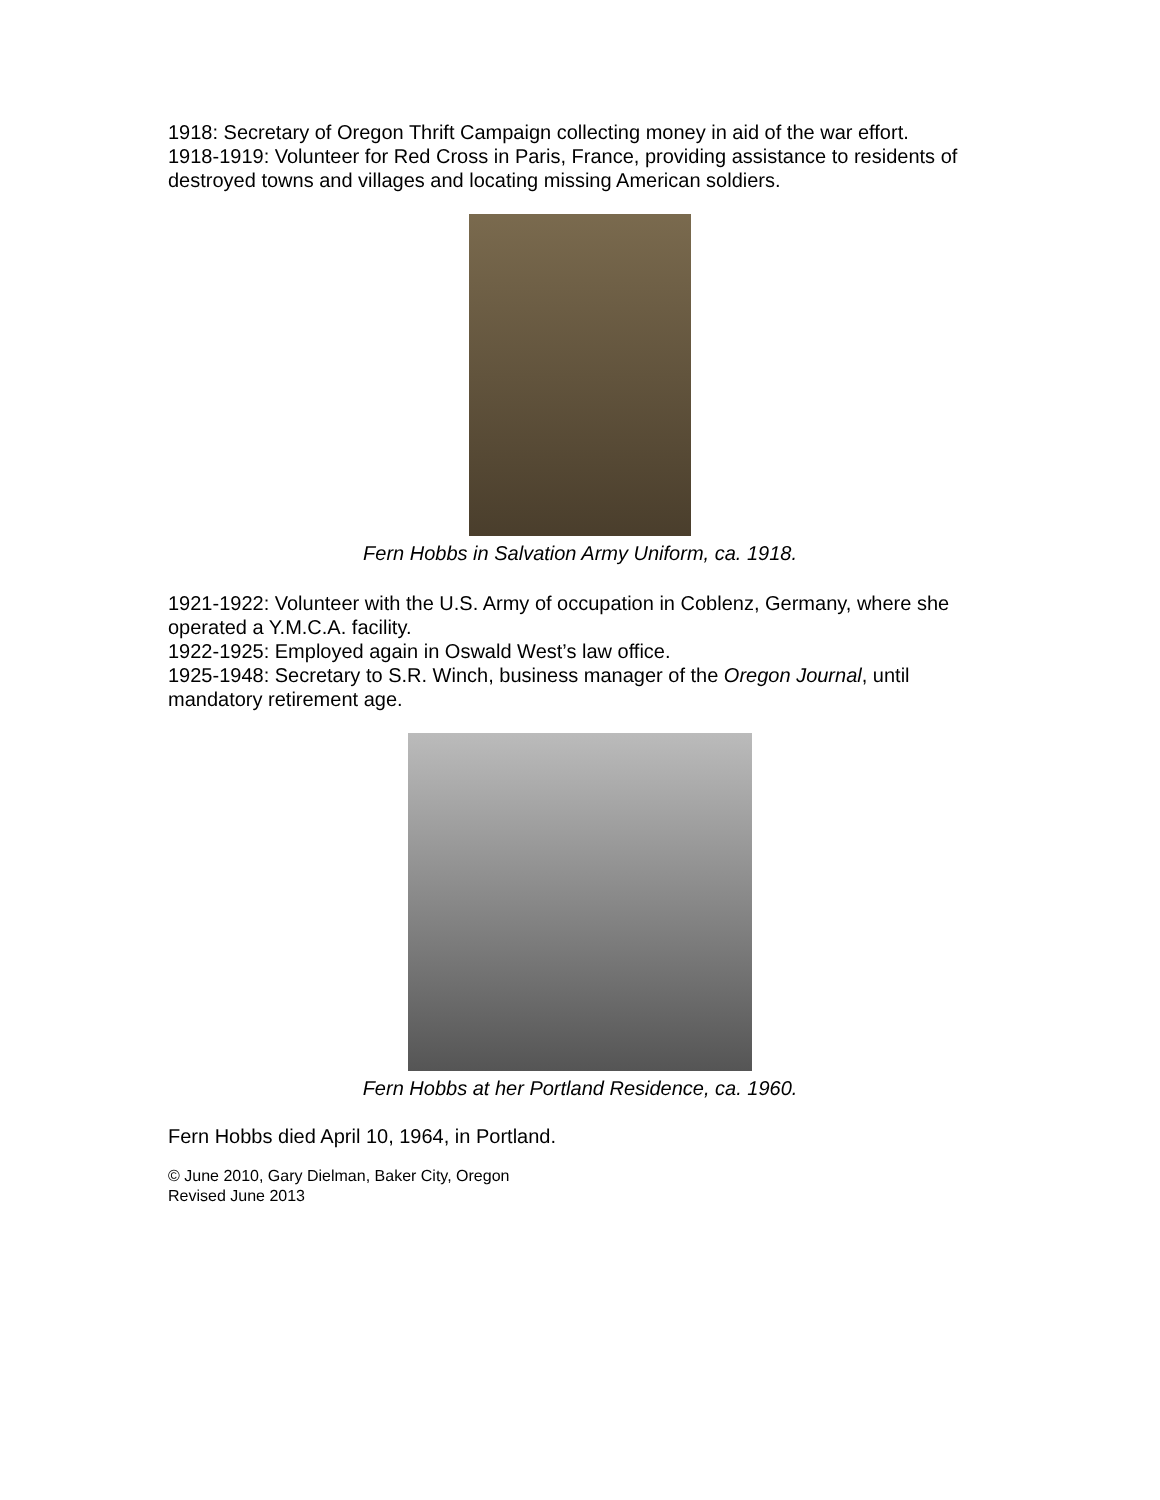1918: Secretary of Oregon Thrift Campaign collecting money in aid of the war effort.
1918-1919: Volunteer for Red Cross in Paris, France, providing assistance to residents of destroyed towns and villages and locating missing American soldiers.
Fern Hobbs in Salvation Army Uniform, ca. 1918.
1921-1922: Volunteer with the U.S. Army of occupation in Coblenz, Germany, where she operated a Y.M.C.A. facility.
1922-1925: Employed again in Oswald West’s law office.
1925-1948: Secretary to S.R. Winch, business manager of the Oregon Journal, until mandatory retirement age.
Fern Hobbs at her Portland Residence, ca. 1960.
Fern Hobbs died April 10, 1964, in Portland.
© June 2010, Gary Dielman, Baker City, Oregon
Revised June 2013